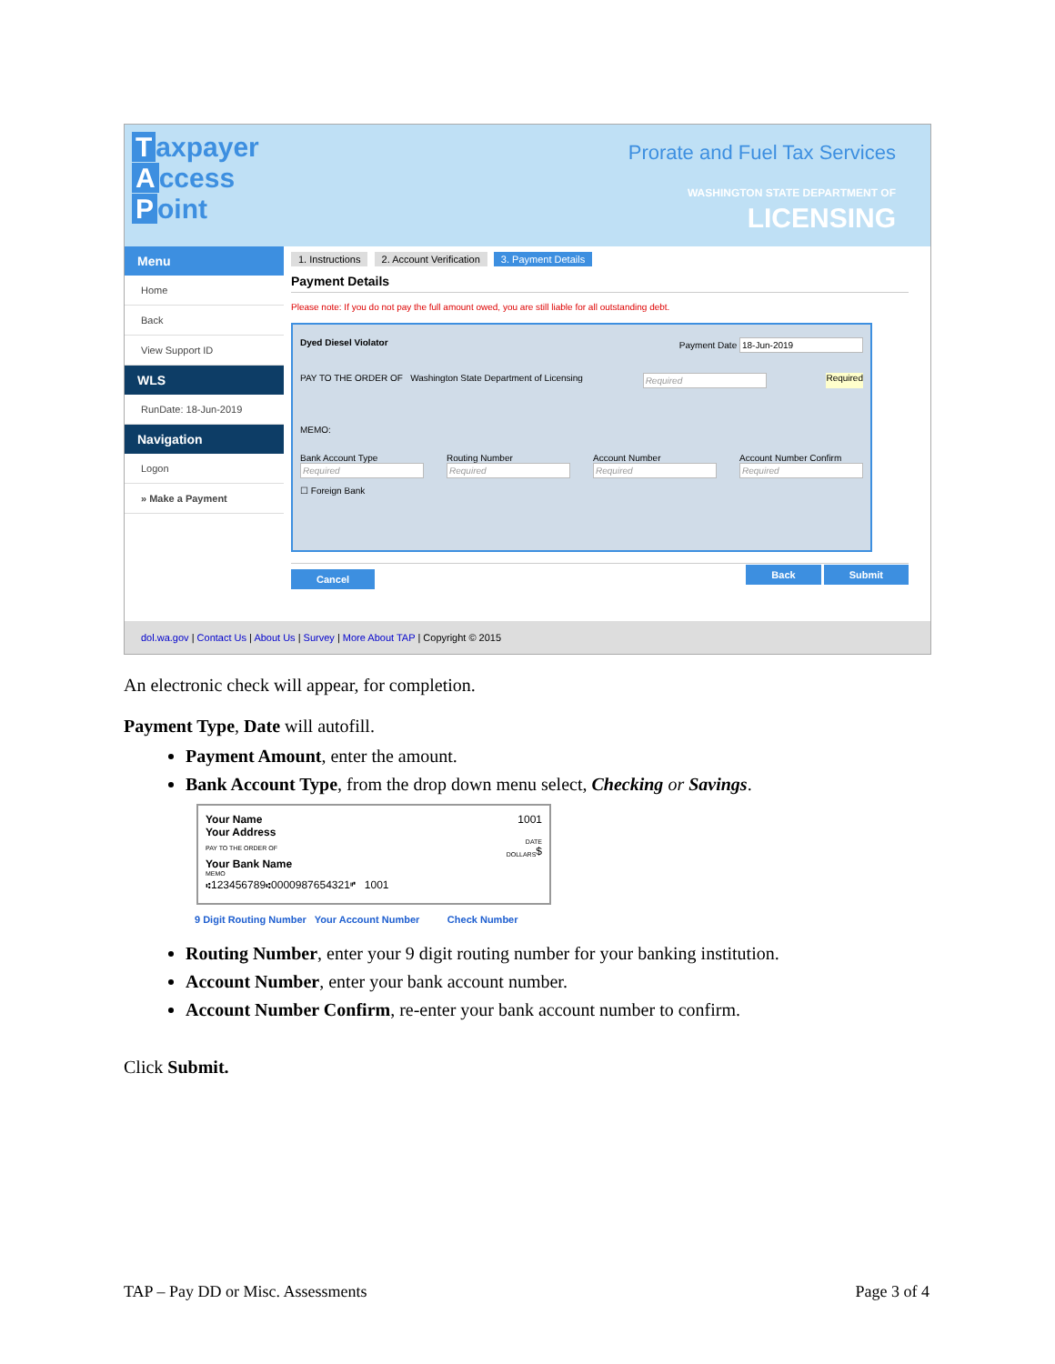Taxpayer
Access
Point
Prorate and Fuel Tax Services
WASHINGTON STATE DEPARTMENT OF
LICENSING
Menu
Home
Back
View Support ID
WLS
RunDate: 18-Jun-2019
Navigation
Logon
» Make a Payment
1. Instructions 2. Account Verification 3. Payment Details
Payment Details
Please note: If you do not pay the full amount owed, you are still liable for all outstanding debt.
Dyed Diesel Violator Payment Date 18-Jun-2019
PAY TO THE ORDER OF Washington State Department of Licensing Required Required
MEMO:
Bank Account Type
Required Routing Number
Required Account Number
Required Account Number Confirm
Required
☐ Foreign Bank
Cancel Back Submit
dol.wa.gov | Contact Us | About Us | Survey | More About TAP | Copyright © 2015
An electronic check will appear, for completion.
Payment Type, Date will autofill.
Payment Amount, enter the amount.
Bank Account Type, from the drop down menu select, Checking or Savings.
Your Name
Your Address 1001
DATE
PAY TO THE ORDER OF $
DOLLARS
Your Bank Name
MEMO
⑆123456789⑆0000987654321⑈ 1001
9 Digit Routing Number Your Account Number Check Number
Routing Number, enter your 9 digit routing number for your banking institution.
Account Number, enter your bank account number.
Account Number Confirm, re-enter your bank account number to confirm.
Click Submit.
TAP – Pay DD or Misc. Assessments Page 3 of 4